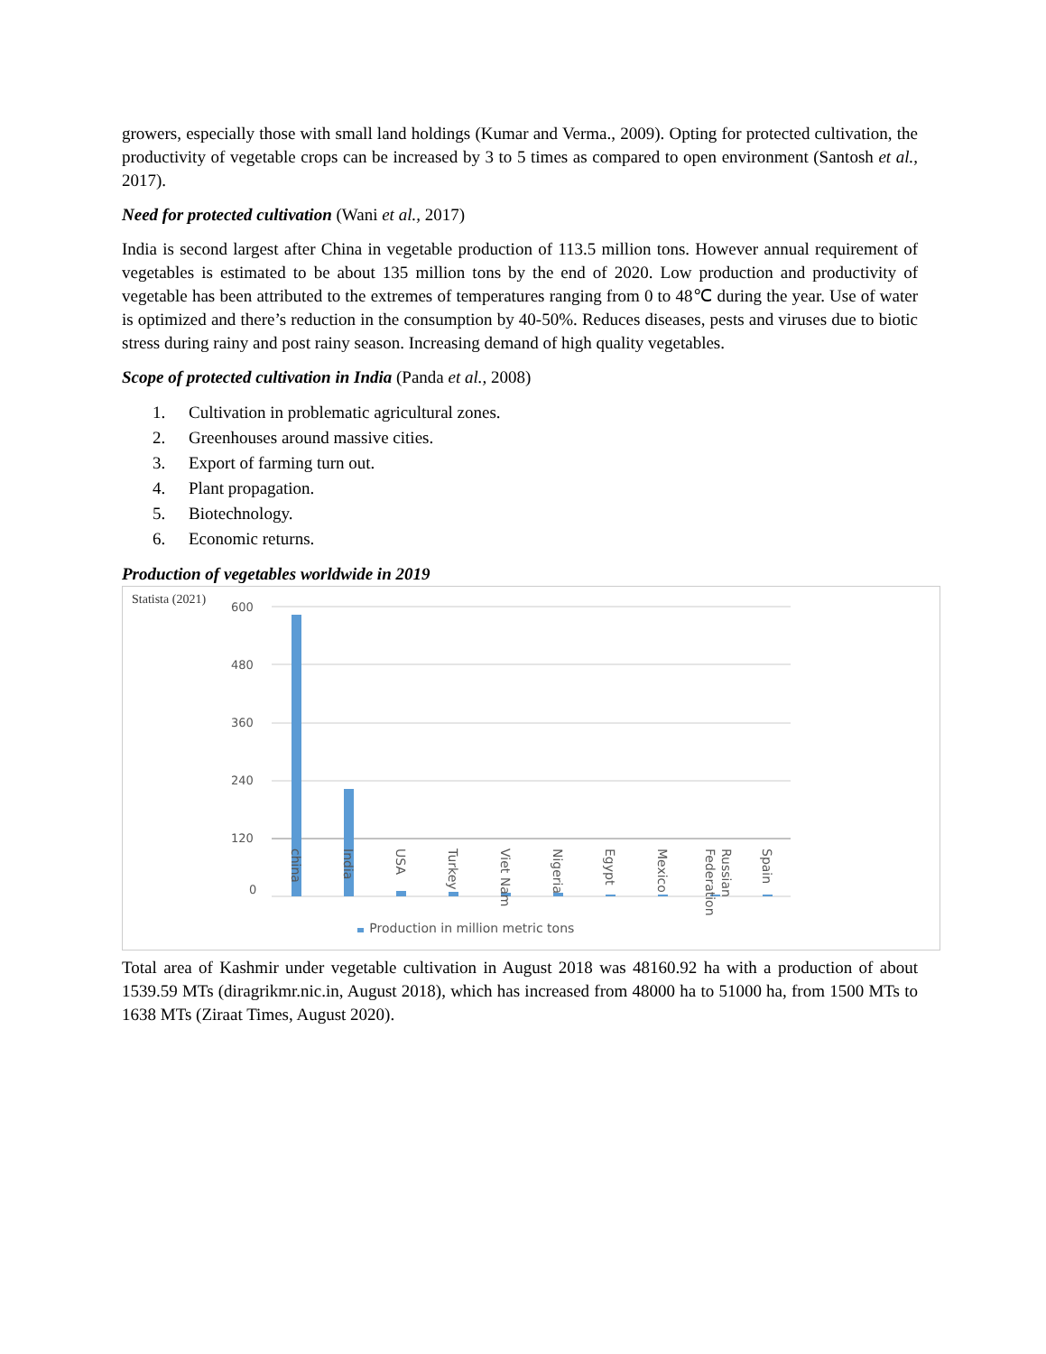growers, especially those with small land holdings (Kumar and Verma., 2009). Opting for protected cultivation, the productivity of vegetable crops can be increased by 3 to 5 times as compared to open environment (Santosh et al., 2017).
Need for protected cultivation (Wani et al., 2017)
India is second largest after China in vegetable production of 113.5 million tons. However annual requirement of vegetables is estimated to be about 135 million tons by the end of 2020. Low production and productivity of vegetable has been attributed to the extremes of temperatures ranging from 0 to 48℃ during the year. Use of water is optimized and there’s reduction in the consumption by 40-50%. Reduces diseases, pests and viruses due to biotic stress during rainy and post rainy season. Increasing demand of high quality vegetables.
Scope of protected cultivation in India (Panda et al., 2008)
1. Cultivation in problematic agricultural zones.
2. Greenhouses around massive cities.
3. Export of farming turn out.
4. Plant propagation.
5. Biotechnology.
6. Economic returns.
Production of vegetables worldwide in 2019
Statista (2021)
600
480
360
240
120
0
china
India
USA
Turkey
Viet Nam
Nigeria
Egypt
Mexico
Russian
Federation
Spain
Production in million metric tons
Total area of Kashmir under vegetable cultivation in August 2018 was 48160.92 ha with a production of about 1539.59 MTs (diragrikmr.nic.in, August 2018), which has increased from 48000 ha to 51000 ha, from 1500 MTs to 1638 MTs (Ziraat Times, August 2020).